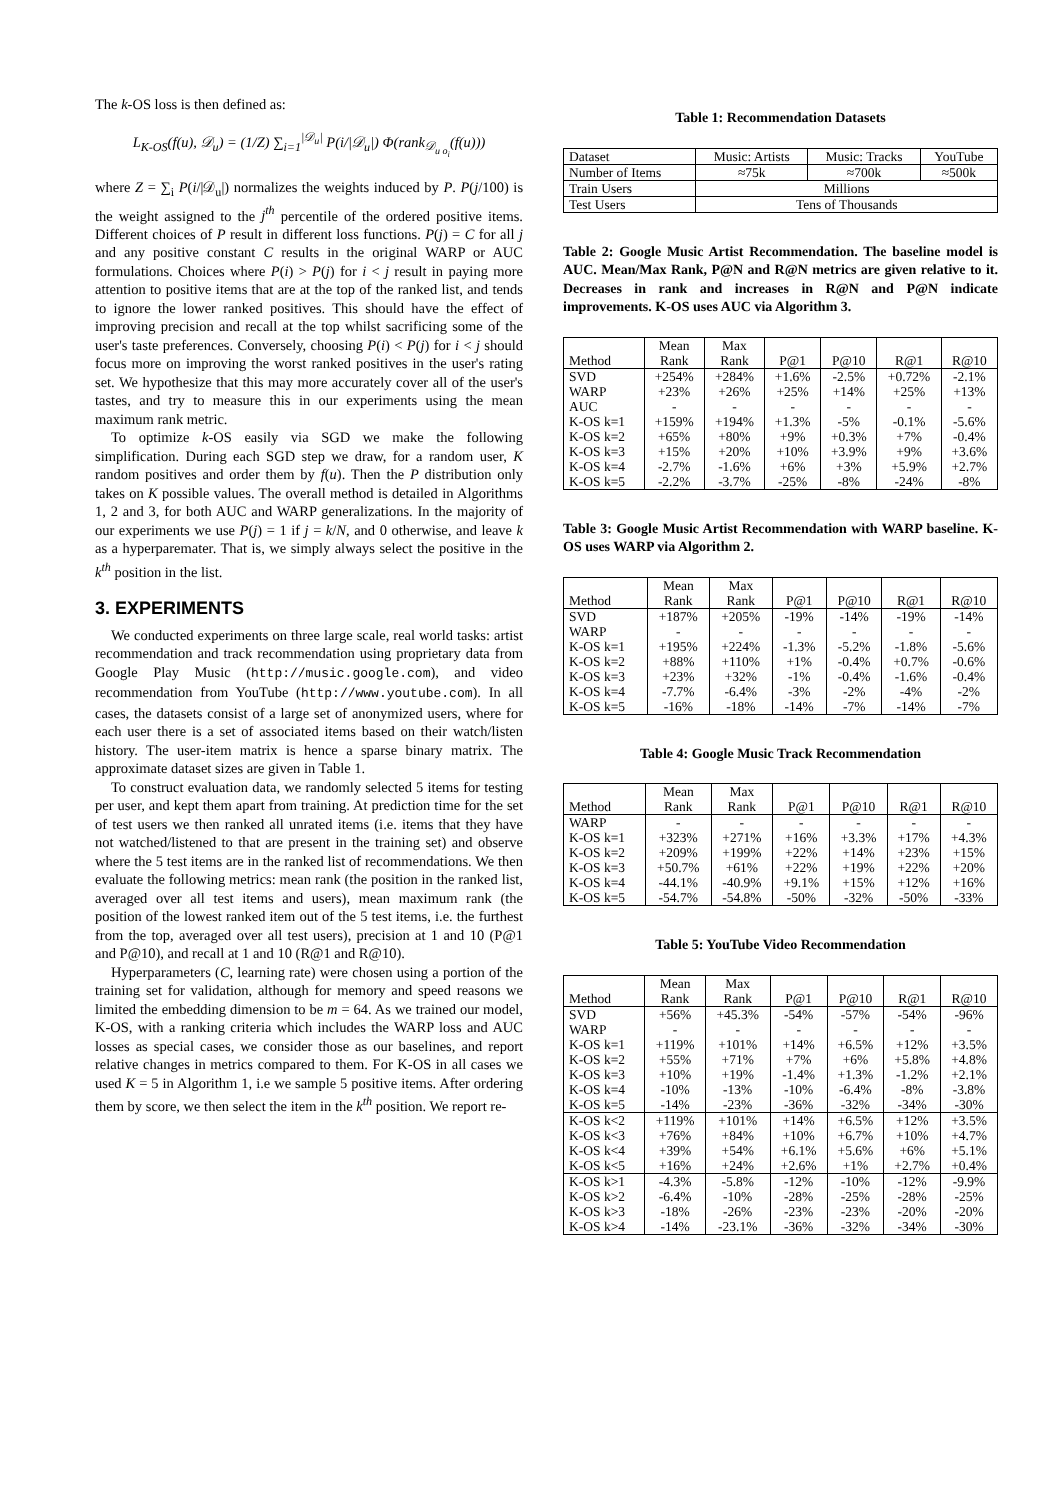The k-OS loss is then defined as:
L<sub>K-OS</sub>(f(u), 𝒟<sub>u</sub>) = (1/Z) ∑<sub>i=1</sub><sup>|𝒟<sub>u</sub>|</sup> P(i/|𝒟<sub>u</sub>|) Φ(rank<sub>𝒟<sub>u o<sub>i</sub></sub></sub>(f(u)))
where Z = ∑<sub>i</sub> P(i/|𝒟<sub>u</sub>|) normalizes the weights induced by P. P(j/100) is the weight assigned to the j<sup>th</sup> percentile of the ordered positive items. Different choices of P result in different loss functions. P(j) = C for all j and any positive constant C results in the original WARP or AUC formulations. Choices where P(i) > P(j) for i < j result in paying more attention to positive items that are at the top of the ranked list, and tends to ignore the lower ranked positives. This should have the effect of improving precision and recall at the top whilst sacrificing some of the user's taste preferences. Conversely, choosing P(i) < P(j) for i < j should focus more on improving the worst ranked positives in the user's rating set. We hypothesize that this may more accurately cover all of the user's tastes, and try to measure this in our experiments using the mean maximum rank metric.
To optimize k-OS easily via SGD we make the following simplification. During each SGD step we draw, for a random user, K random positives and order them by f(u). Then the P distribution only takes on K possible values. The overall method is detailed in Algorithms 1, 2 and 3, for both AUC and WARP generalizations. In the majority of our experiments we use P(j) = 1 if j = k/N, and 0 otherwise, and leave k as a hyperparemater. That is, we simply always select the positive in the k<sup>th</sup> position in the list.
3. EXPERIMENTS
We conducted experiments on three large scale, real world tasks: artist recommendation and track recommendation using proprietary data from Google Play Music (http://music.google.com), and video recommendation from YouTube (http://www.youtube.com). In all cases, the datasets consist of a large set of anonymized users, where for each user there is a set of associated items based on their watch/listen history. The user-item matrix is hence a sparse binary matrix. The approximate dataset sizes are given in Table 1.
To construct evaluation data, we randomly selected 5 items for testing per user, and kept them apart from training. At prediction time for the set of test users we then ranked all unrated items (i.e. items that they have not watched/listened to that are present in the training set) and observe where the 5 test items are in the ranked list of recommendations. We then evaluate the following metrics: mean rank (the position in the ranked list, averaged over all test items and users), mean maximum rank (the position of the lowest ranked item out of the 5 test items, i.e. the furthest from the top, averaged over all test users), precision at 1 and 10 (P@1 and P@10), and recall at 1 and 10 (R@1 and R@10).
Hyperparameters (C, learning rate) were chosen using a portion of the training set for validation, although for memory and speed reasons we limited the embedding dimension to be m = 64. As we trained our model, K-OS, with a ranking criteria which includes the WARP loss and AUC losses as special cases, we consider those as our baselines, and report relative changes in metrics compared to them. For K-OS in all cases we used K = 5 in Algorithm 1, i.e we sample 5 positive items. After ordering them by score, we then select the item in the k<sup>th</sup> position. We report re-
Table 1: Recommendation Datasets
| Dataset | Music: Artists | Music: Tracks | YouTube |
| Number of Items | ≈75k | ≈700k | ≈500k |
| Train Users | Millions | | |
| Test Users | Tens of Thousands | | |
Table 2: Google Music Artist Recommendation. The baseline model is AUC. Mean/Max Rank, P@N and R@N metrics are given relative to it. Decreases in rank and increases in R@N and P@N indicate improvements. K-OS uses AUC via Algorithm 3.
| | Mean | Max | | | | |
| --- | --- | --- | --- | --- | --- | --- |
| Method | Rank | Rank | P@1 | P@10 | R@1 | R@10 |
| SVD | +254% | +284% | +1.6% | -2.5% | +0.72% | -2.1% |
| WARP | +23% | +26% | +25% | +14% | +25% | +13% |
| AUC | - | - | - | - | - | - |
| K-OS k=1 | +159% | +194% | +1.3% | -5% | -0.1% | -5.6% |
| K-OS k=2 | +65% | +80% | +9% | +0.3% | +7% | -0.4% |
| K-OS k=3 | +15% | +20% | +10% | +3.9% | +9% | +3.6% |
| K-OS k=4 | -2.7% | -1.6% | +6% | +3% | +5.9% | +2.7% |
| K-OS k=5 | -2.2% | -3.7% | -25% | -8% | -24% | -8% |
Table 3: Google Music Artist Recommendation with WARP baseline. K-OS uses WARP via Algorithm 2.
| | Mean | Max | | | | |
| --- | --- | --- | --- | --- | --- | --- |
| Method | Rank | Rank | P@1 | P@10 | R@1 | R@10 |
| SVD | +187% | +205% | -19% | -14% | -19% | -14% |
| WARP | - | - | - | - | - | - |
| K-OS k=1 | +195% | +224% | -1.3% | -5.2% | -1.8% | -5.6% |
| K-OS k=2 | +88% | +110% | +1% | -0.4% | +0.7% | -0.6% |
| K-OS k=3 | +23% | +32% | -1% | -0.4% | -1.6% | -0.4% |
| K-OS k=4 | -7.7% | -6.4% | -3% | -2% | -4% | -2% |
| K-OS k=5 | -16% | -18% | -14% | -7% | -14% | -7% |
Table 4: Google Music Track Recommendation
| | Mean | Max | | | | |
| --- | --- | --- | --- | --- | --- | --- |
| Method | Rank | Rank | P@1 | P@10 | R@1 | R@10 |
| WARP | - | - | - | - | - | - |
| K-OS k=1 | +323% | +271% | +16% | +3.3% | +17% | +4.3% |
| K-OS k=2 | +209% | +199% | +22% | +14% | +23% | +15% |
| K-OS k=3 | +50.7% | +61% | +22% | +19% | +22% | +20% |
| K-OS k=4 | -44.1% | -40.9% | +9.1% | +15% | +12% | +16% |
| K-OS k=5 | -54.7% | -54.8% | -50% | -32% | -50% | -33% |
Table 5: YouTube Video Recommendation
| | Mean | Max | | | | |
| --- | --- | --- | --- | --- | --- | --- |
| Method | Rank | Rank | P@1 | P@10 | R@1 | R@10 |
| SVD | +56% | +45.3% | -54% | -57% | -54% | -96% |
| WARP | - | - | - | - | - | - |
| K-OS k=1 | +119% | +101% | +14% | +6.5% | +12% | +3.5% |
| K-OS k=2 | +55% | +71% | +7% | +6% | +5.8% | +4.8% |
| K-OS k=3 | +10% | +19% | -1.4% | +1.3% | -1.2% | +2.1% |
| K-OS k=4 | -10% | -13% | -10% | -6.4% | -8% | -3.8% |
| K-OS k=5 | -14% | -23% | -36% | -32% | -34% | -30% |
| K-OS k<2 | +119% | +101% | +14% | +6.5% | +12% | +3.5% |
| K-OS k<3 | +76% | +84% | +10% | +6.7% | +10% | +4.7% |
| K-OS k<4 | +39% | +54% | +6.1% | +5.6% | +6% | +5.1% |
| K-OS k<5 | +16% | +24% | +2.6% | +1% | +2.7% | +0.4% |
| K-OS k>1 | -4.3% | -5.8% | -12% | -10% | -12% | -9.9% |
| K-OS k>2 | -6.4% | -10% | -28% | -25% | -28% | -25% |
| K-OS k>3 | -18% | -26% | -23% | -23% | -20% | -20% |
| K-OS k>4 | -14% | -23.1% | -36% | -32% | -34% | -30% |